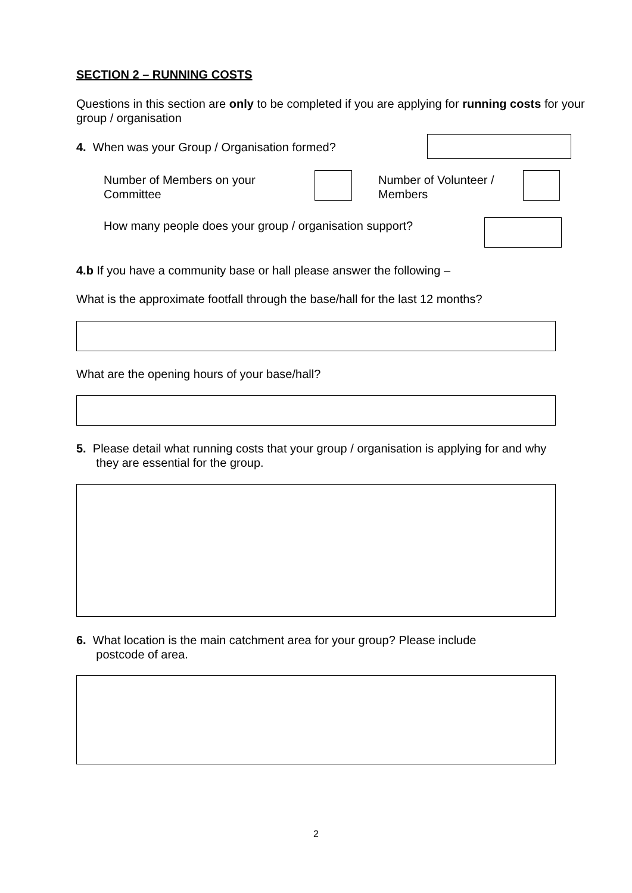SECTION 2 – RUNNING COSTS
Questions in this section are only to be completed if you are applying for running costs for your group / organisation
4. When was your Group / Organisation formed?
Number of Members on your
Committee
Number of Volunteer /
Members
How many people does your group / organisation support?
4.b If you have a community base or hall please answer the following –
What is the approximate footfall through the base/hall for the last 12 months?
What are the opening hours of your base/hall?
5. Please detail what running costs that your group / organisation is applying for and why
they are essential for the group.
6. What location is the main catchment area for your group? Please include
postcode of area.
2